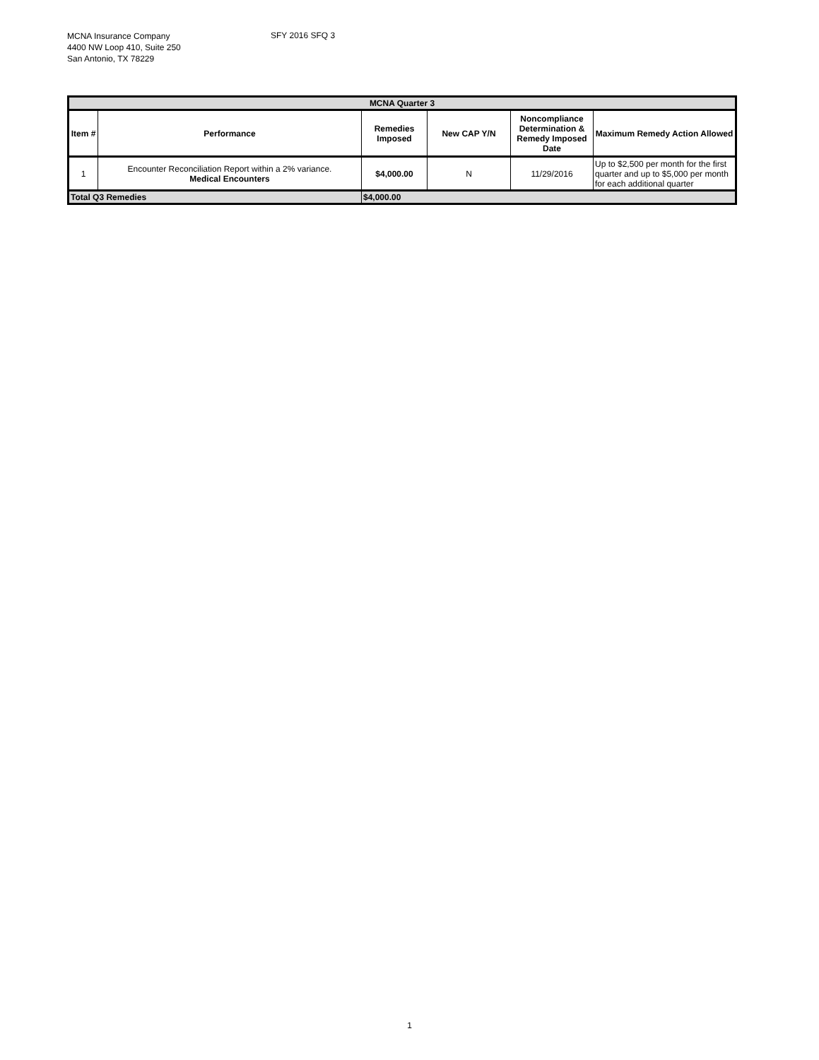MCNA Insurance Company
4400 NW Loop 410, Suite 250
San Antonio, TX 78229
SFY 2016 SFQ 3
| MCNA Quarter 3 | | | | | |
| --- | --- | --- | --- | --- | --- |
| Item # | Performance | Remedies Imposed | New CAP Y/N | Noncompliance Determination & Remedy Imposed Date | Maximum Remedy Action Allowed |
| 1 | Encounter Reconciliation Report within a 2% variance. Medical Encounters | $4,000.00 | N | 11/29/2016 | Up to $2,500 per month for the first quarter and up to $5,000 per month for each additional quarter |
| Total Q3 Remedies | | $4,000.00 | | | |
1